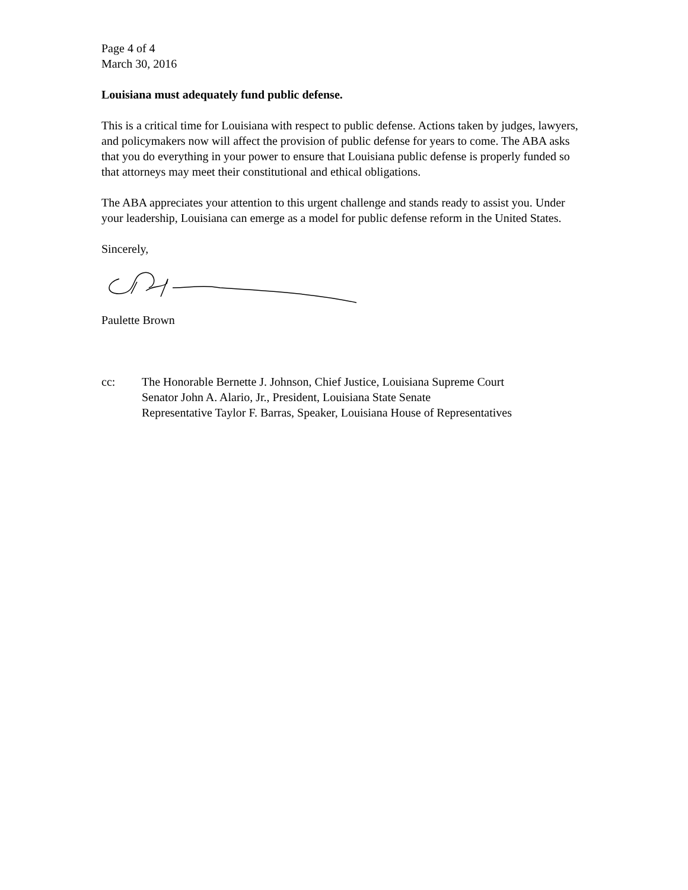Page 4 of 4
March 30, 2016
Louisiana must adequately fund public defense.
This is a critical time for Louisiana with respect to public defense. Actions taken by judges, lawyers, and policymakers now will affect the provision of public defense for years to come. The ABA asks that you do everything in your power to ensure that Louisiana public defense is properly funded so that attorneys may meet their constitutional and ethical obligations.
The ABA appreciates your attention to this urgent challenge and stands ready to assist you. Under your leadership, Louisiana can emerge as a model for public defense reform in the United States.
Sincerely,
Paulette Brown
cc: The Honorable Bernette J. Johnson, Chief Justice, Louisiana Supreme Court
Senator John A. Alario, Jr., President, Louisiana State Senate
Representative Taylor F. Barras, Speaker, Louisiana House of Representatives